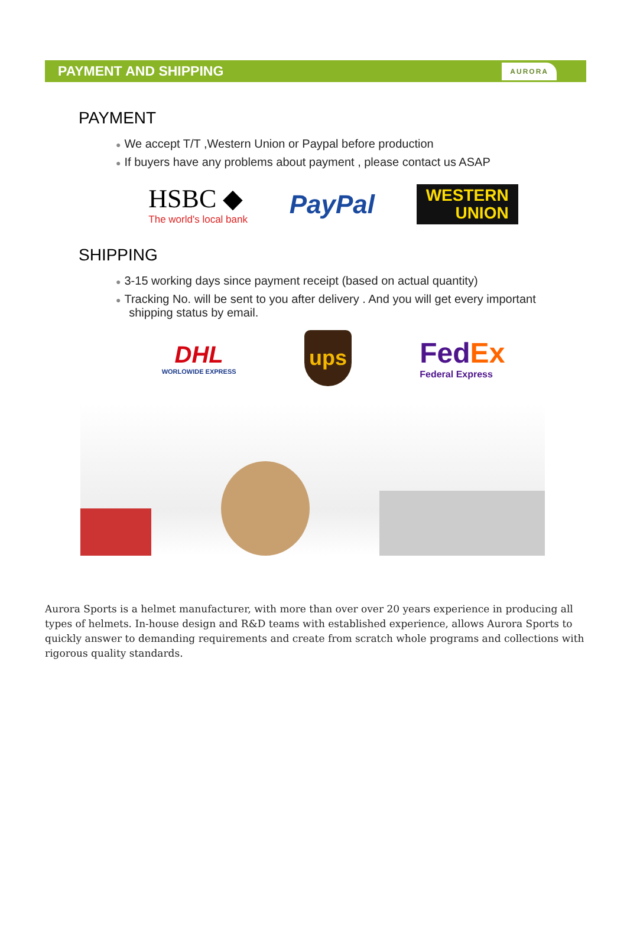PAYMENT AND SHIPPING AURORA
PAYMENT
● We accept T/T ,Western Union or Paypal before production
● If buyers have any problems about payment , please contact us ASAP
HSBC ◆
The world's local bank
PayPal
WESTERN
UNION
SHIPPING
● 3-15 working days since payment receipt (based on actual quantity)
● Tracking No. will be sent to you after delivery . And you will get every important
shipping status by email.
DHL
WORLOWIDE EXPRESS
ups
FedEx
Federal Express
Aurora Sports is a helmet manufacturer, with more than over over 20 years experience in producing all types of helmets. In-house design and R&D teams with established experience, allows Aurora Sports to quickly answer to demanding requirements and create from scratch whole programs and collections with rigorous quality standards.